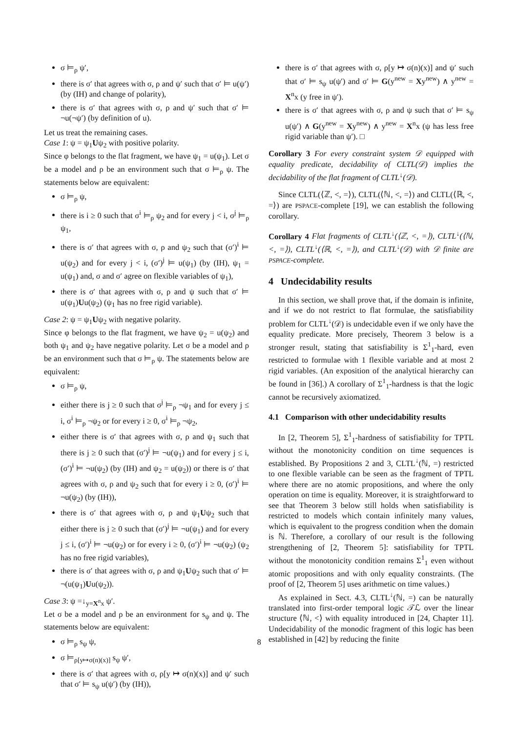σ ⊨<sub>ρ</sub> ψ′,
there is σ′ that agrees with σ, ρ and ψ′ such that σ′ ⊨ u(ψ′) (by (IH) and change of polarity),
there is σ′ that agrees with σ, ρ and ψ′ such that σ′ ⊨ ¬u(¬ψ′) (by definition of u).
Let us treat the remaining cases.
Case 1: ψ = ψ<sub>1</sub>Uψ<sub>2</sub> with positive polarity.
Since φ belongs to the flat fragment, we have ψ<sub>1</sub> = u(ψ<sub>1</sub>). Let σ be a model and ρ be an environment such that σ ⊨<sub>ρ</sub> ψ. The statements below are equivalent:
σ ⊨<sub>ρ</sub> ψ,
there is i ≥ 0 such that σ<sup>i</sup> ⊨<sub>ρ</sub> ψ<sub>2</sub> and for every j < i, σ<sup>j</sup> ⊨<sub>ρ</sub> ψ<sub>1</sub>,
there is σ′ that agrees with σ, ρ and ψ<sub>2</sub> such that (σ′)<sup>i</sup> ⊨ u(ψ<sub>2</sub>) and for every j < i, (σ′)<sup>j</sup> ⊨ u(ψ<sub>1</sub>) (by (IH), ψ<sub>1</sub> = u(ψ<sub>1</sub>) and, σ and σ′ agree on flexible variables of ψ<sub>1</sub>),
there is σ′ that agrees with σ, ρ and ψ such that σ′ ⊨ u(ψ<sub>1</sub>)Uu(ψ<sub>2</sub>) (ψ<sub>1</sub> has no free rigid variable).
Case 2: ψ = ψ<sub>1</sub>Uψ<sub>2</sub> with negative polarity.
Since φ belongs to the flat fragment, we have ψ<sub>2</sub> = u(ψ<sub>2</sub>) and both ψ<sub>1</sub> and ψ<sub>2</sub> have negative polarity. Let σ be a model and ρ be an environment such that σ ⊨<sub>ρ</sub> ψ. The statements below are equivalent:
σ ⊨<sub>ρ</sub> ψ,
either there is j ≥ 0 such that σ<sup>j</sup> ⊨<sub>ρ</sub> ¬ψ<sub>1</sub> and for every j ≤ i, σ<sup>i</sup> ⊨<sub>ρ</sub> ¬ψ<sub>2</sub> or for every i ≥ 0, σ<sup>i</sup> ⊨<sub>ρ</sub> ¬ψ<sub>2</sub>,
either there is σ′ that agrees with σ, ρ and ψ<sub>1</sub> such that there is j ≥ 0 such that (σ′)<sup>j</sup> ⊨ ¬u(ψ<sub>1</sub>) and for every j ≤ i, (σ′)<sup>i</sup> ⊨ ¬u(ψ<sub>2</sub>) (by (IH) and ψ<sub>2</sub> = u(ψ<sub>2</sub>)) or there is σ′ that agrees with σ, ρ and ψ<sub>2</sub> such that for every i ≥ 0, (σ′)<sup>i</sup> ⊨ ¬u(ψ<sub>2</sub>) (by (IH)),
there is σ′ that agrees with σ, ρ and ψ<sub>1</sub>Uψ<sub>2</sub> such that either there is j ≥ 0 such that (σ′)<sup>j</sup> ⊨ ¬u(ψ<sub>1</sub>) and for every j ≤ i, (σ′)<sup>i</sup> ⊨ ¬u(ψ<sub>2</sub>) or for every i ≥ 0, (σ′)<sup>i</sup> ⊨ ¬u(ψ<sub>2</sub>) (ψ<sub>2</sub> has no free rigid variables),
there is σ′ that agrees with σ, ρ and ψ<sub>1</sub>Uψ<sub>2</sub> such that σ′ ⊨ ¬(u(ψ<sub>1</sub>)Uu(ψ<sub>2</sub>)).
Case 3: ψ =↓<sub>y=X<sup>n</sup>x</sub> ψ′.
Let σ be a model and ρ be an environment for s<sub>ψ</sub> and ψ. The statements below are equivalent:
σ ⊨<sub>ρ</sub> s<sub>ψ</sub> ψ,
σ ⊨<sub>ρ[y↦σ(n)(x)]</sub> s<sub>ψ</sub> ψ′,
there is σ′ that agrees with σ, ρ[y ↦ σ(n)(x)] and ψ′ such that σ′ ⊨ s<sub>ψ</sub> u(ψ′) (by (IH)),
there is σ′ that agrees with σ, ρ[y ↦ σ(n)(x)] and ψ′ such that σ′ ⊨ s<sub>ψ</sub> u(ψ′) and σ′ ⊨ G(y<sup>new</sup> = Xy<sup>new</sup>) ∧ y<sup>new</sup> = X<sup>n</sup>x (y free in ψ′).
there is σ′ that agrees with σ, ρ and ψ such that σ′ ⊨ s<sub>ψ</sub> u(ψ′) ∧ G(y<sup>new</sup> = Xy<sup>new</sup>) ∧ y<sup>new</sup> = X<sup>n</sup>x (ψ has less free rigid variable than ψ′). □
Corollary 3 For every constraint system 𝒟 equipped with equality predicate, decidability of CLTL(𝒟) implies the decidability of the flat fragment of CLTL<sup>↓</sup>(𝒟).
Since CLTL(⟨ℤ, <, =⟩), CLTL(⟨ℕ, <, =⟩) and CLTL(⟨ℝ, <, =⟩) are PSPACE-complete [19], we can establish the following corollary.
Corollary 4 Flat fragments of CLTL<sup>↓</sup>(⟨ℤ, <, =⟩), CLTL<sup>↓</sup>(⟨ℕ, <, =⟩), CLTL<sup>↓</sup>(⟨ℝ, <, =⟩), and CLTL<sup>↓</sup>(𝒟) with 𝒟 finite are PSPACE-complete.
4 Undecidability results
In this section, we shall prove that, if the domain is infinite, and if we do not restrict to flat formulae, the satisfiability problem for CLTL<sup>↓</sup>(𝒟) is undecidable even if we only have the equality predicate. More precisely, Theorem 3 below is a stronger result, stating that satisfiability is Σ<sup>1</sup><sub>1</sub>-hard, even restricted to formulae with 1 flexible variable and at most 2 rigid variables. (An exposition of the analytical hierarchy can be found in [36].) A corollary of Σ<sup>1</sup><sub>1</sub>-hardness is that the logic cannot be recursively axiomatized.
4.1 Comparison with other undecidability results
In [2, Theorem 5], Σ<sup>1</sup><sub>1</sub>-hardness of satisfiability for TPTL without the monotonicity condition on time sequences is established. By Propositions 2 and 3, CLTL<sup>↓</sup>(ℕ, =) restricted to one flexible variable can be seen as the fragment of TPTL where there are no atomic propositions, and where the only operation on time is equality. Moreover, it is straightforward to see that Theorem 3 below still holds when satisfiability is restricted to models which contain infinitely many values, which is equivalent to the progress condition when the domain is ℕ. Therefore, a corollary of our result is the following strengthening of [2, Theorem 5]: satisfiability for TPTL without the monotonicity condition remains Σ<sup>1</sup><sub>1</sub> even without atomic propositions and with only equality constraints. (The proof of [2, Theorem 5] uses arithmetic on time values.)
As explained in Sect. 4.3, CLTL<sup>↓</sup>(ℕ, =) can be naturally translated into first-order temporal logic 𝒯ℒ over the linear structure ⟨ℕ, <⟩ with equality introduced in [24, Chapter 11]. Undecidability of the monodic fragment of this logic has been established in [42] by reducing the finite
8